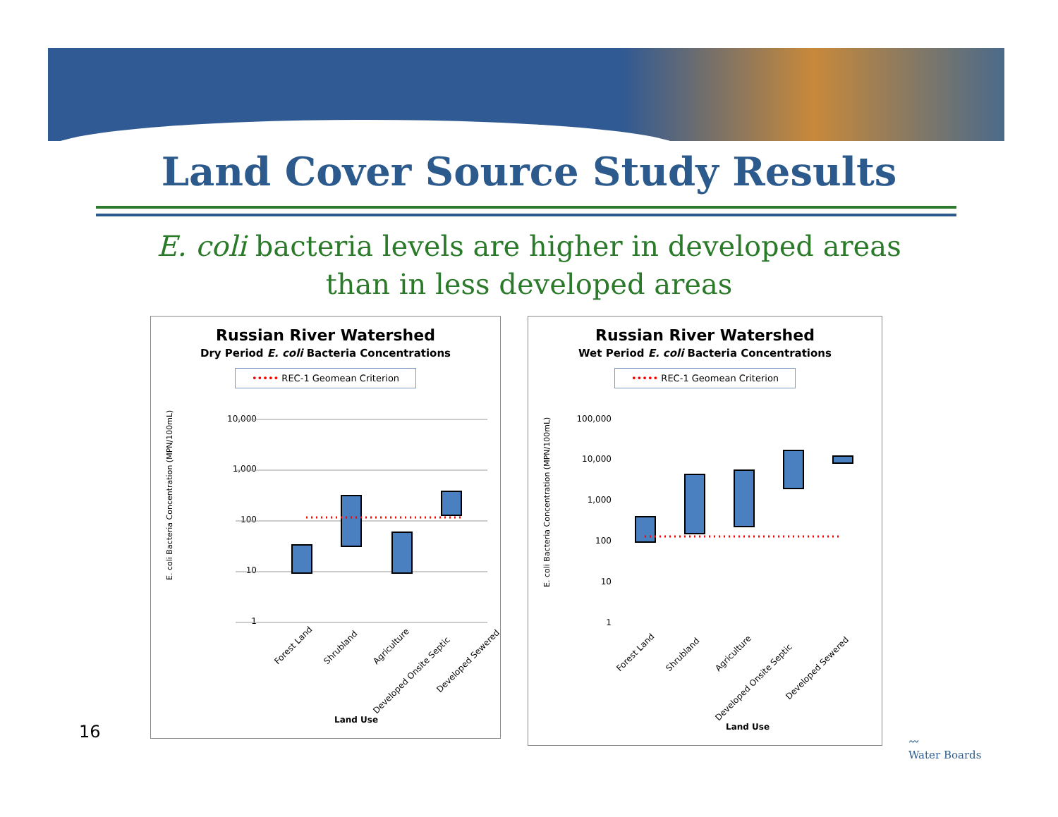Land Cover Source Study Results
E. coli bacteria levels are higher in developed areas
than in less developed areas
Russian River Watershed
Dry Period E. coli Bacteria Concentrations
••••• REC-1 Geomean Criterion
E. coli Bacteria Concentration (MPN/100mL)
10,000
1,000
100
10
1
Forest Land
Shrubland
Agriculture
Developed Onsite Septic
Developed Sewered
Land Use
Russian River Watershed
Wet Period E. coli Bacteria Concentrations
••••• REC-1 Geomean Criterion
E. coli Bacteria Concentration (MPN/100mL)
100,000
10,000
1,000
100
10
1
Forest Land
Shrubland
Agriculture
Developed Onsite Septic
Developed Sewered
Land Use
16
〰
Water Boards